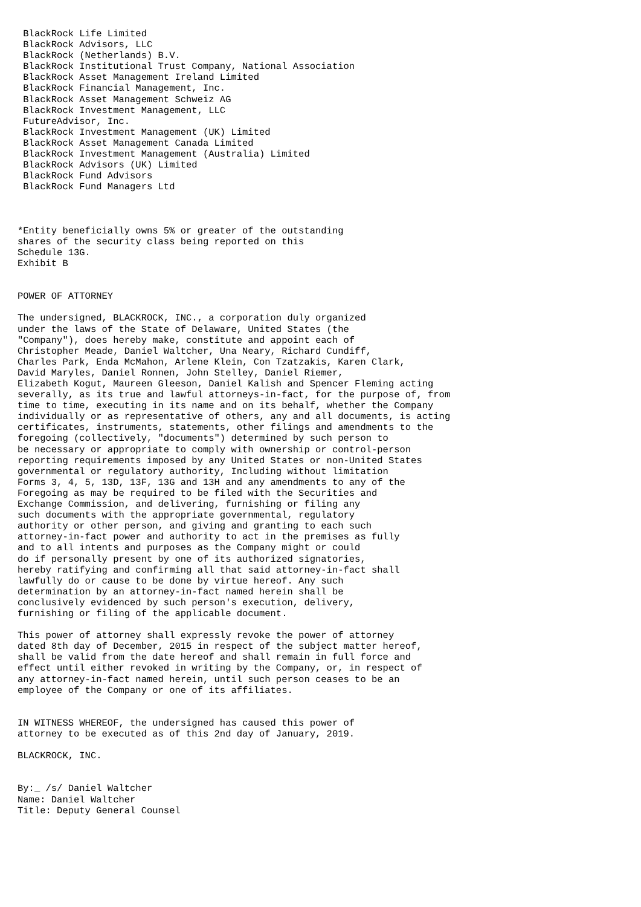BlackRock Life Limited
 BlackRock Advisors, LLC
 BlackRock (Netherlands) B.V.
 BlackRock Institutional Trust Company, National Association
 BlackRock Asset Management Ireland Limited
 BlackRock Financial Management, Inc.
 BlackRock Asset Management Schweiz AG
 BlackRock Investment Management, LLC
 FutureAdvisor, Inc.
 BlackRock Investment Management (UK) Limited
 BlackRock Asset Management Canada Limited
 BlackRock Investment Management (Australia) Limited
 BlackRock Advisors (UK) Limited
 BlackRock Fund Advisors
 BlackRock Fund Managers Ltd



*Entity beneficially owns 5% or greater of the outstanding
shares of the security class being reported on this
Schedule 13G.
Exhibit B


POWER OF ATTORNEY

The undersigned, BLACKROCK, INC., a corporation duly organized
under the laws of the State of Delaware, United States (the
"Company"), does hereby make, constitute and appoint each of
Christopher Meade, Daniel Waltcher, Una Neary, Richard Cundiff,
Charles Park, Enda McMahon, Arlene Klein, Con Tzatzakis, Karen Clark,
David Maryles, Daniel Ronnen, John Stelley, Daniel Riemer,
Elizabeth Kogut, Maureen Gleeson, Daniel Kalish and Spencer Fleming acting
severally, as its true and lawful attorneys-in-fact, for the purpose of, from
time to time, executing in its name and on its behalf, whether the Company
individually or as representative of others, any and all documents, is acting
certificates, instruments, statements, other filings and amendments to the
foregoing (collectively, "documents") determined by such person to
be necessary or appropriate to comply with ownership or control-person
reporting requirements imposed by any United States or non-United States
governmental or regulatory authority, Including without limitation
Forms 3, 4, 5, 13D, 13F, 13G and 13H and any amendments to any of the
Foregoing as may be required to be filed with the Securities and
Exchange Commission, and delivering, furnishing or filing any
such documents with the appropriate governmental, regulatory
authority or other person, and giving and granting to each such
attorney-in-fact power and authority to act in the premises as fully
and to all intents and purposes as the Company might or could
do if personally present by one of its authorized signatories,
hereby ratifying and confirming all that said attorney-in-fact shall
lawfully do or cause to be done by virtue hereof. Any such
determination by an attorney-in-fact named herein shall be
conclusively evidenced by such person's execution, delivery,
furnishing or filing of the applicable document.

This power of attorney shall expressly revoke the power of attorney
dated 8th day of December, 2015 in respect of the subject matter hereof,
shall be valid from the date hereof and shall remain in full force and
effect until either revoked in writing by the Company, or, in respect of
any attorney-in-fact named herein, until such person ceases to be an
employee of the Company or one of its affiliates.


IN WITNESS WHEREOF, the undersigned has caused this power of
attorney to be executed as of this 2nd day of January, 2019.

BLACKROCK, INC.


By:_ /s/ Daniel Waltcher
Name: Daniel Waltcher
Title: Deputy General Counsel